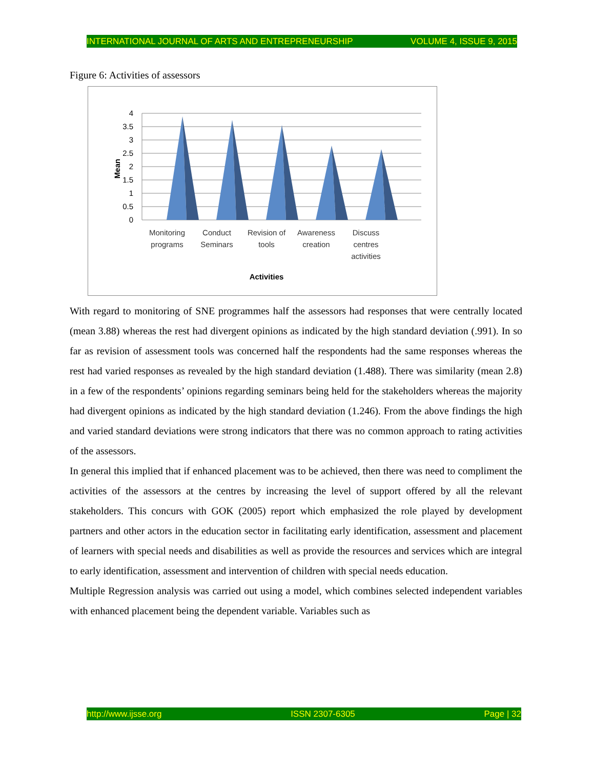INTERNATIONAL JOURNAL OF ARTS AND ENTREPRENEURSHIP VOLUME 4, ISSUE 9, 2015
Figure 6: Activities of assessors
4
3.5
3
2.5
2
1.5
1
0.5
0
Mean
Monitoring
programs
Conduct
Seminars
Revision of
tools
Awareness
creation
Discuss
centres
activities
Activities
With regard to monitoring of SNE programmes half the assessors had responses that were centrally located (mean 3.88) whereas the rest had divergent opinions as indicated by the high standard deviation (.991). In so far as revision of assessment tools was concerned half the respondents had the same responses whereas the rest had varied responses as revealed by the high standard deviation (1.488). There was similarity (mean 2.8) in a few of the respondents’ opinions regarding seminars being held for the stakeholders whereas the majority had divergent opinions as indicated by the high standard deviation (1.246). From the above findings the high and varied standard deviations were strong indicators that there was no common approach to rating activities of the assessors.
In general this implied that if enhanced placement was to be achieved, then there was need to compliment the activities of the assessors at the centres by increasing the level of support offered by all the relevant stakeholders. This concurs with GOK (2005) report which emphasized the role played by development partners and other actors in the education sector in facilitating early identification, assessment and placement of learners with special needs and disabilities as well as provide the resources and services which are integral to early identification, assessment and intervention of children with special needs education.
Multiple Regression analysis was carried out using a model, which combines selected independent variables with enhanced placement being the dependent variable. Variables such as
http://www.ijsse.org ISSN 2307-6305 Page | 32